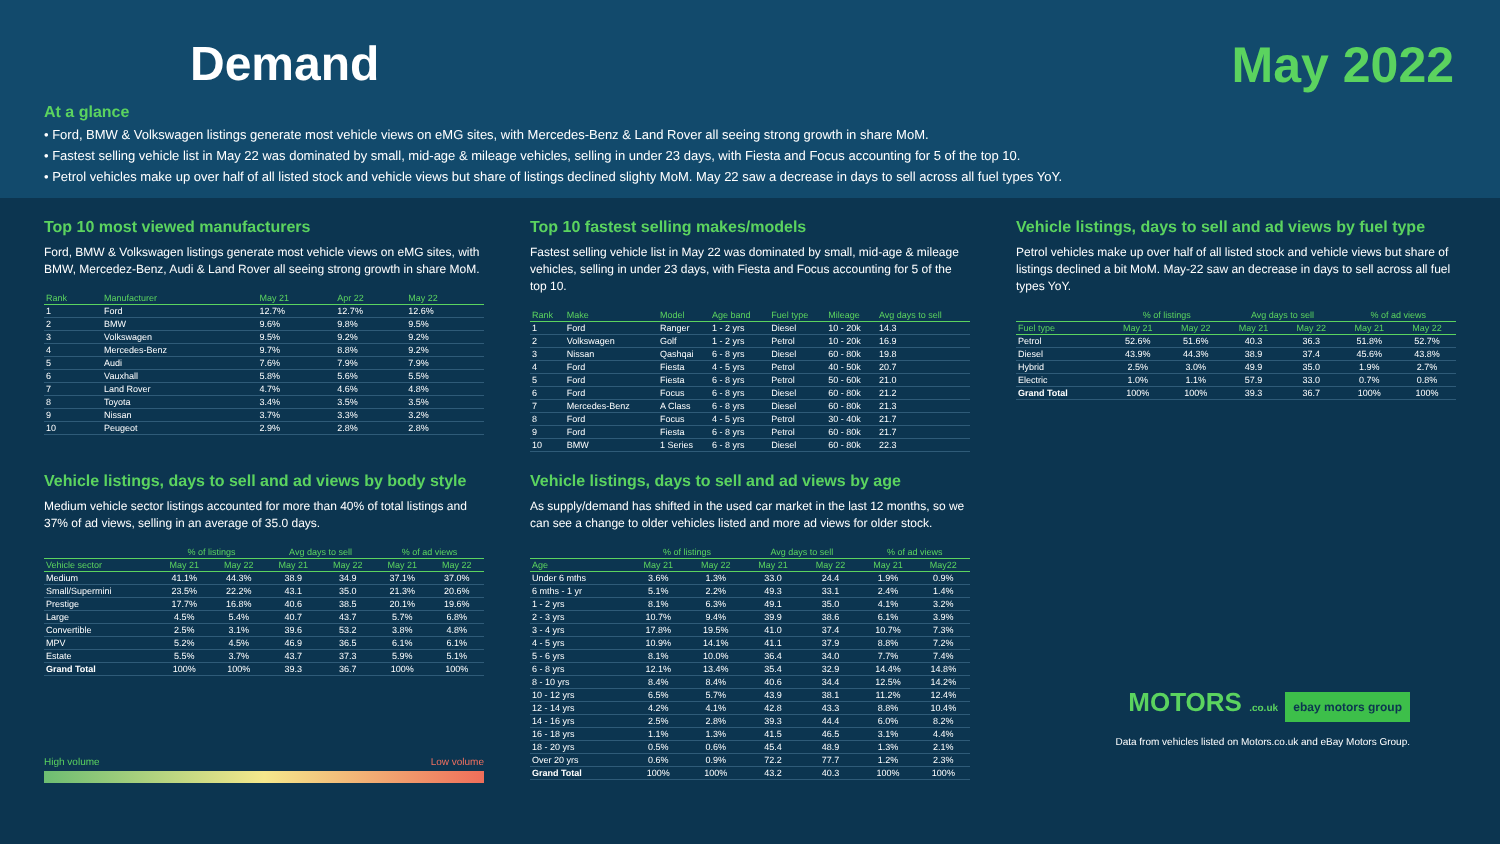Demand
May 2022
At a glance
• Ford, BMW & Volkswagen listings generate most vehicle views on eMG sites, with Mercedes-Benz & Land Rover all seeing strong growth in share MoM.
• Fastest selling vehicle list in May 22 was dominated by small, mid-age & mileage vehicles, selling in under 23 days, with Fiesta and Focus accounting for 5 of the top 10.
• Petrol vehicles make up over half of all listed stock and vehicle views but share of listings declined slighty MoM. May 22 saw a decrease in days to sell across all fuel types YoY.
Top 10 most viewed manufacturers
Ford, BMW & Volkswagen listings generate most vehicle views on eMG sites, with BMW, Mercedez-Benz, Audi & Land Rover all seeing strong growth in share MoM.
| Rank | Manufacturer | May 21 | Apr 22 | May 22 |
| --- | --- | --- | --- | --- |
| 1 | Ford | 12.7% | 12.7% | 12.6% |
| 2 | BMW | 9.6% | 9.8% | 9.5% |
| 3 | Volkswagen | 9.5% | 9.2% | 9.2% |
| 4 | Mercedes-Benz | 9.7% | 8.8% | 9.2% |
| 5 | Audi | 7.6% | 7.9% | 7.9% |
| 6 | Vauxhall | 5.8% | 5.6% | 5.5% |
| 7 | Land Rover | 4.7% | 4.6% | 4.8% |
| 8 | Toyota | 3.4% | 3.5% | 3.5% |
| 9 | Nissan | 3.7% | 3.3% | 3.2% |
| 10 | Peugeot | 2.9% | 2.8% | 2.8% |
Top 10 fastest selling makes/models
Fastest selling vehicle list in May 22 was dominated by small, mid-age & mileage vehicles, selling in under 23 days, with Fiesta and Focus accounting for 5 of the top 10.
| Rank | Make | Model | Age band | Fuel type | Mileage | Avg days to sell |
| --- | --- | --- | --- | --- | --- | --- |
| 1 | Ford | Ranger | 1 - 2 yrs | Diesel | 10 - 20k | 14.3 |
| 2 | Volkswagen | Golf | 1 - 2 yrs | Petrol | 10 - 20k | 16.9 |
| 3 | Nissan | Qashqai | 6 - 8 yrs | Diesel | 60 - 80k | 19.8 |
| 4 | Ford | Fiesta | 4 - 5 yrs | Petrol | 40 - 50k | 20.7 |
| 5 | Ford | Fiesta | 6 - 8 yrs | Petrol | 50 - 60k | 21.0 |
| 6 | Ford | Focus | 6 - 8 yrs | Diesel | 60 - 80k | 21.2 |
| 7 | Mercedes-Benz | A Class | 6 - 8 yrs | Diesel | 60 - 80k | 21.3 |
| 8 | Ford | Focus | 4 - 5 yrs | Petrol | 30 - 40k | 21.7 |
| 9 | Ford | Fiesta | 6 - 8 yrs | Petrol | 60 - 80k | 21.7 |
| 10 | BMW | 1 Series | 6 - 8 yrs | Diesel | 60 - 80k | 22.3 |
Vehicle listings, days to sell and ad views by fuel type
Petrol vehicles make up over half of all listed stock and vehicle views but share of listings declined a bit MoM. May-22 saw an decrease in days to sell across all fuel types YoY.
| | % of listings | | Avg days to sell | | % of ad views | |
| --- | --- | --- | --- | --- | --- | --- |
| Fuel type | May 21 | May 22 | May 21 | May 22 | May 21 | May 22 |
| Petrol | 52.6% | 51.6% | 40.3 | 36.3 | 51.8% | 52.7% |
| Diesel | 43.9% | 44.3% | 38.9 | 37.4 | 45.6% | 43.8% |
| Hybrid | 2.5% | 3.0% | 49.9 | 35.0 | 1.9% | 2.7% |
| Electric | 1.0% | 1.1% | 57.9 | 33.0 | 0.7% | 0.8% |
| Grand Total | 100% | 100% | 39.3 | 36.7 | 100% | 100% |
Vehicle listings, days to sell and ad views by body style
Medium vehicle sector listings accounted for more than 40% of total listings and 37% of ad views, selling in an average of 35.0 days.
| | % of listings | | Avg days to sell | | % of ad views | |
| --- | --- | --- | --- | --- | --- | --- |
| Vehicle sector | May 21 | May 22 | May 21 | May 22 | May 21 | May 22 |
| Medium | 41.1% | 44.3% | 38.9 | 34.9 | 37.1% | 37.0% |
| Small/Supermini | 23.5% | 22.2% | 43.1 | 35.0 | 21.3% | 20.6% |
| Prestige | 17.7% | 16.8% | 40.6 | 38.5 | 20.1% | 19.6% |
| Large | 4.5% | 5.4% | 40.7 | 43.7 | 5.7% | 6.8% |
| Convertible | 2.5% | 3.1% | 39.6 | 53.2 | 3.8% | 4.8% |
| MPV | 5.2% | 4.5% | 46.9 | 36.5 | 6.1% | 6.1% |
| Estate | 5.5% | 3.7% | 43.7 | 37.3 | 5.9% | 5.1% |
| Grand Total | 100% | 100% | 39.3 | 36.7 | 100% | 100% |
High volume Low volume
Vehicle listings, days to sell and ad views by age
As supply/demand has shifted in the used car market in the last 12 months, so we can see a change to older vehicles listed and more ad views for older stock.
| | % of listings | | Avg days to sell | | % of ad views | |
| --- | --- | --- | --- | --- | --- | --- |
| Age | May 21 | May 22 | May 21 | May 22 | May 21 | May22 |
| Under 6 mths | 3.6% | 1.3% | 33.0 | 24.4 | 1.9% | 0.9% |
| 6 mths - 1 yr | 5.1% | 2.2% | 49.3 | 33.1 | 2.4% | 1.4% |
| 1 - 2 yrs | 8.1% | 6.3% | 49.1 | 35.0 | 4.1% | 3.2% |
| 2 - 3 yrs | 10.7% | 9.4% | 39.9 | 38.6 | 6.1% | 3.9% |
| 3 - 4 yrs | 17.8% | 19.5% | 41.0 | 37.4 | 10.7% | 7.3% |
| 4 - 5 yrs | 10.9% | 14.1% | 41.1 | 37.9 | 8.8% | 7.2% |
| 5 - 6 yrs | 8.1% | 10.0% | 36.4 | 34.0 | 7.7% | 7.4% |
| 6 - 8 yrs | 12.1% | 13.4% | 35.4 | 32.9 | 14.4% | 14.8% |
| 8 - 10 yrs | 8.4% | 8.4% | 40.6 | 34.4 | 12.5% | 14.2% |
| 10 - 12 yrs | 6.5% | 5.7% | 43.9 | 38.1 | 11.2% | 12.4% |
| 12 - 14 yrs | 4.2% | 4.1% | 42.8 | 43.3 | 8.8% | 10.4% |
| 14 - 16 yrs | 2.5% | 2.8% | 39.3 | 44.4 | 6.0% | 8.2% |
| 16 - 18 yrs | 1.1% | 1.3% | 41.5 | 46.5 | 3.1% | 4.4% |
| 18 - 20 yrs | 0.5% | 0.6% | 45.4 | 48.9 | 1.3% | 2.1% |
| Over 20 yrs | 0.6% | 0.9% | 72.2 | 77.7 | 1.2% | 2.3% |
| Grand Total | 100% | 100% | 43.2 | 40.3 | 100% | 100% |
MOTORS .co.uk ebay motors group
Data from vehicles listed on Motors.co.uk and eBay Motors Group.